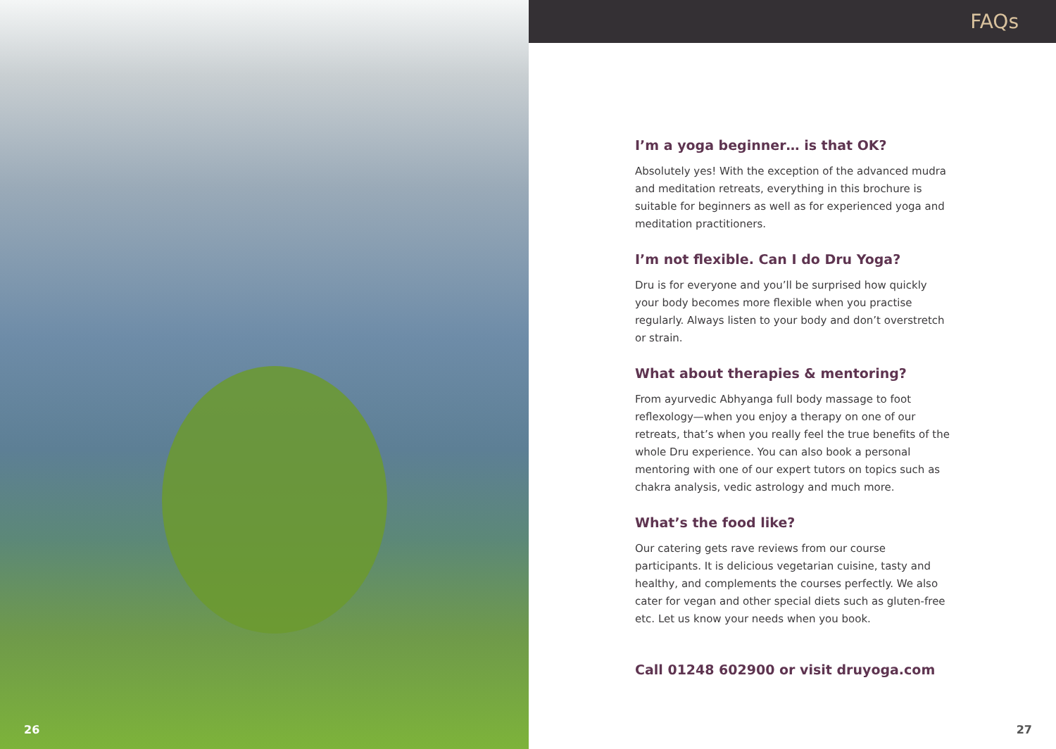26
FAQs
I’m a yoga beginner… is that OK?
Absolutely yes! With the exception of the advanced mudra and meditation retreats, everything in this brochure is suitable for beginners as well as for experienced yoga and meditation practitioners.
I’m not flexible. Can I do Dru Yoga?
Dru is for everyone and you’ll be surprised how quickly your body becomes more flexible when you practise regularly. Always listen to your body and don’t overstretch or strain.
What about therapies & mentoring?
From ayurvedic Abhyanga full body massage to foot reflexology—when you enjoy a therapy on one of our retreats, that’s when you really feel the true benefits of the whole Dru experience. You can also book a personal mentoring with one of our expert tutors on topics such as chakra analysis, vedic astrology and much more.
What’s the food like?
Our catering gets rave reviews from our course participants. It is delicious vegetarian cuisine, tasty and healthy, and complements the courses perfectly. We also cater for vegan and other special diets such as gluten-free etc. Let us know your needs when you book.
Call 01248 602900 or visit druyoga.com
27